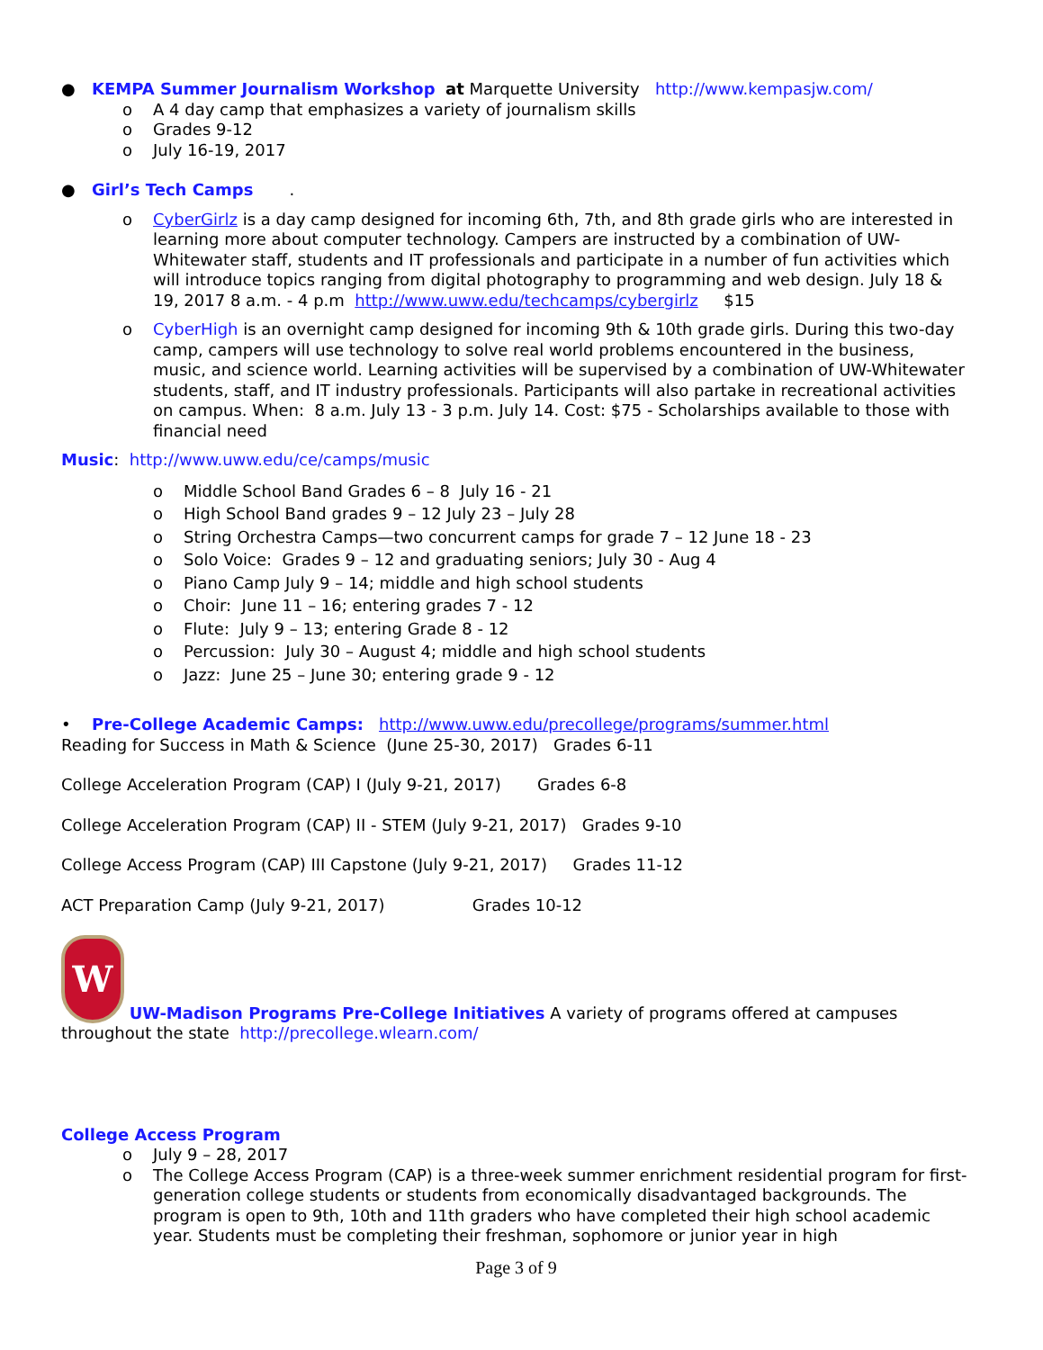● KEMPA Summer Journalism Workshop at Marquette University http://www.kempasjw.com/
o A 4 day camp that emphasizes a variety of journalism skills
o Grades 9-12
o July 16-19, 2017
● Girl’s Tech Camps .
o CyberGirlz is a day camp designed for incoming 6th, 7th, and 8th grade girls who are interested in learning more about computer technology. Campers are instructed by a combination of UW-Whitewater staff, students and IT professionals and participate in a number of fun activities which will introduce topics ranging from digital photography to programming and web design. July 18 & 19, 2017 8 a.m. - 4 p.m http://www.uww.edu/techcamps/cybergirlz $15
o CyberHigh is an overnight camp designed for incoming 9th & 10th grade girls. During this two-day camp, campers will use technology to solve real world problems encountered in the business, music, and science world. Learning activities will be supervised by a combination of UW-Whitewater students, staff, and IT industry professionals. Participants will also partake in recreational activities on campus. When: 8 a.m. July 13 - 3 p.m. July 14. Cost: $75 - Scholarships available to those with financial need
Music: http://www.uww.edu/ce/camps/music
o Middle School Band Grades 6 – 8 July 16 - 21
o High School Band grades 9 – 12 July 23 – July 28
o String Orchestra Camps—two concurrent camps for grade 7 – 12 June 18 - 23
o Solo Voice: Grades 9 – 12 and graduating seniors; July 30 - Aug 4
o Piano Camp July 9 – 14; middle and high school students
o Choir: June 11 – 16; entering grades 7 - 12
o Flute: July 9 – 13; entering Grade 8 - 12
o Percussion: July 30 – August 4; middle and high school students
o Jazz: June 25 – June 30; entering grade 9 - 12
• Pre-College Academic Camps: http://www.uww.edu/precollege/programs/summer.html
Reading for Success in Math & Science (June 25-30, 2017) Grades 6-11
College Acceleration Program (CAP) I (July 9-21, 2017) Grades 6-8
College Acceleration Program (CAP) II - STEM (July 9-21, 2017) Grades 9-10
College Access Program (CAP) III Capstone (July 9-21, 2017) Grades 11-12
ACT Preparation Camp (July 9-21, 2017) Grades 10-12
W UW-Madison Programs Pre-College Initiatives A variety of programs offered at campuses throughout the state http://precollege.wlearn.com/
College Access Program
o July 9 – 28, 2017
o The College Access Program (CAP) is a three-week summer enrichment residential program for first-generation college students or students from economically disadvantaged backgrounds. The program is open to 9th, 10th and 11th graders who have completed their high school academic year. Students must be completing their freshman, sophomore or junior year in high
Page 3 of 9